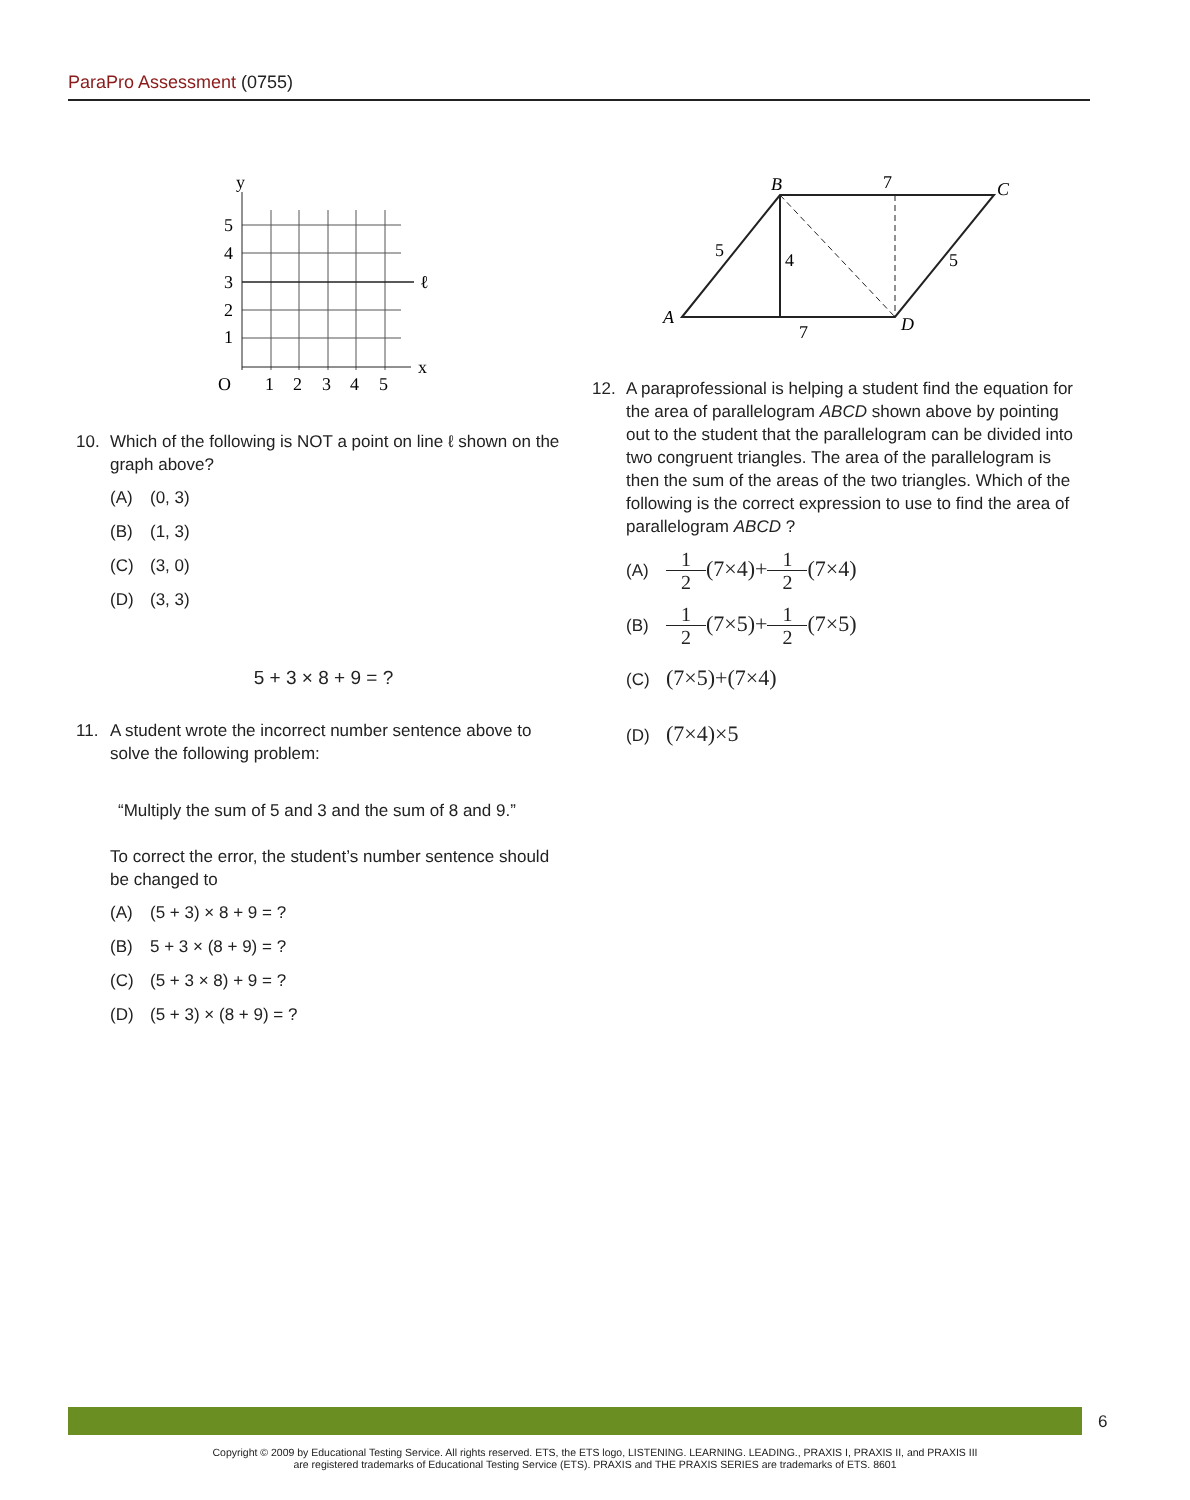ParaPro Assessment (0755)
y
x
ℓ
5
4
3
2
1
O
1
2
3
4
5
10. Which of the following is NOT a point on line ℓ shown on the graph above?
(A) (0, 3)
(B) (1, 3)
(C) (3, 0)
(D) (3, 3)
5 + 3 × 8 + 9 = ?
11. A student wrote the incorrect number sentence above to solve the following problem:
“Multiply the sum of 5 and 3 and the sum of 8 and 9.”
To correct the error, the student’s number sentence should be changed to
(A) (5 + 3) × 8 + 9 = ?
(B) 5 + 3 × (8 + 9) = ?
(C) (5 + 3 × 8) + 9 = ?
(D) (5 + 3) × (8 + 9) = ?
A
B
C
D
5
4
7
5
7
12. A paraprofessional is helping a student find the equation for the area of parallelogram ABCD shown above by pointing out to the student that the parallelogram can be divided into two congruent triangles. The area of the parallelogram is then the sum of the areas of the two triangles. Which of the following is the correct expression to use to find the area of parallelogram ABCD ?
(A) 1 2 (7×4)+ 1 2 (7×4)
(B) 1 2 (7×5)+ 1 2 (7×5)
(C) (7×5)+(7×4)
(D) (7×4)×5
6
Copyright © 2009 by Educational Testing Service. All rights reserved. ETS, the ETS logo, LISTENING. LEARNING. LEADING., PRAXIS I, PRAXIS II, and PRAXIS III
are registered trademarks of Educational Testing Service (ETS). PRAXIS and THE PRAXIS SERIES are trademarks of ETS. 8601